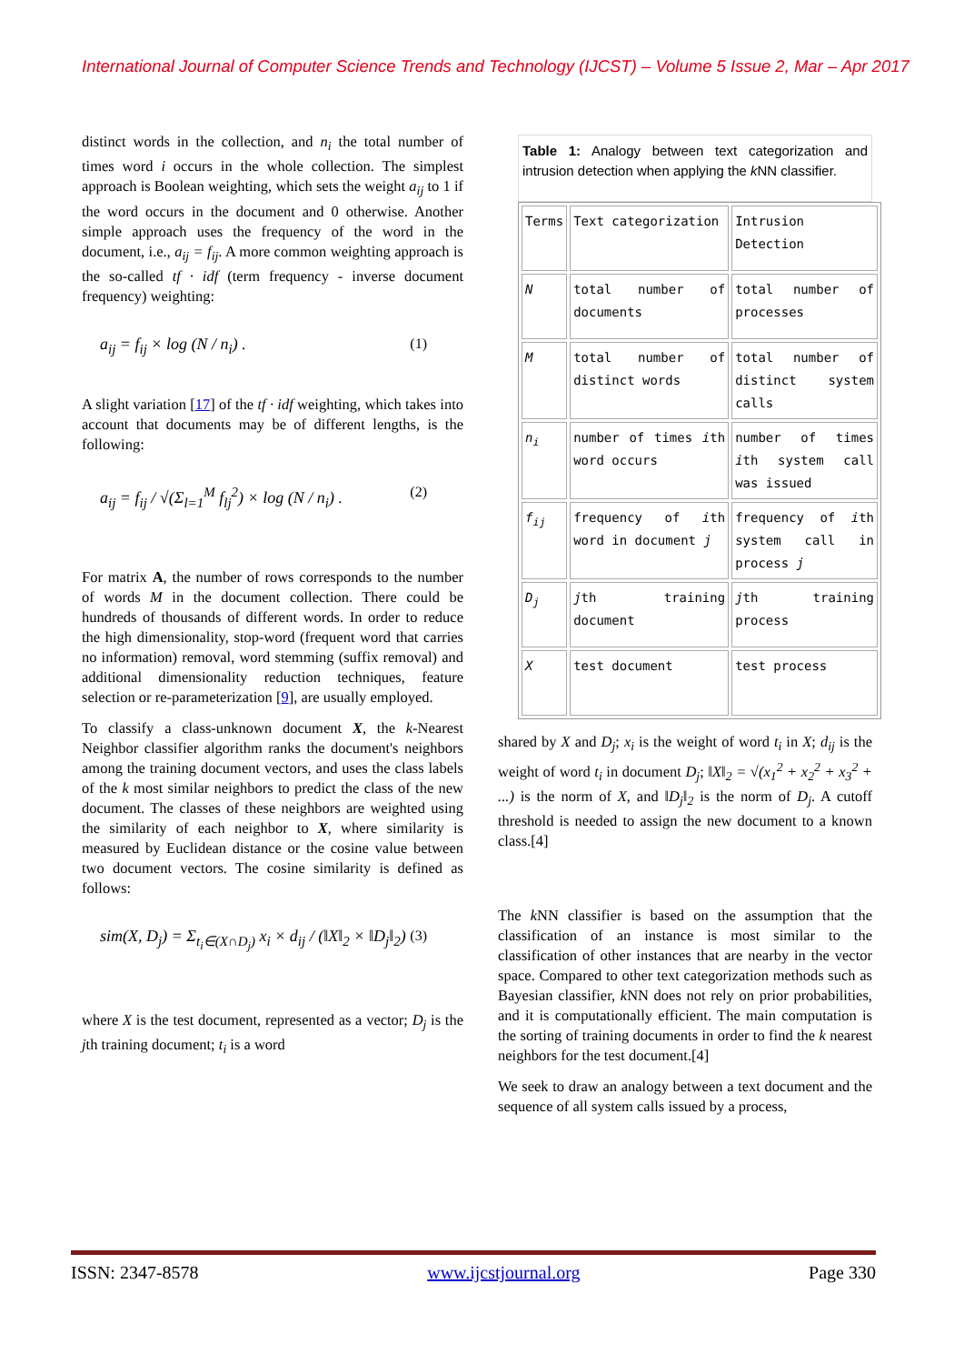International Journal of Computer Science Trends and Technology (IJCST) – Volume 5 Issue 2, Mar – Apr 2017
distinct words in the collection, and n<sub>i</sub> the total number of times word i occurs in the whole collection. The simplest approach is Boolean weighting, which sets the weight a<sub>ij</sub> to 1 if the word occurs in the document and 0 otherwise. Another simple approach uses the frequency of the word in the document, i.e., a<sub>ij</sub> = f<sub>ij</sub>. A more common weighting approach is the so-called tf · idf (term frequency - inverse document frequency) weighting:
a<sub>ij</sub> = f<sub>ij</sub> × log (N / n<sub>i</sub>) . (1)
A slight variation [17] of the tf · idf weighting, which takes into account that documents may be of different lengths, is the following:
a<sub>ij</sub> = f<sub>ij</sub> / √(Σ<sub>l=1</sub><sup>M</sup> f<sub>lj</sub><sup>2</sup>) × log (N / n<sub>i</sub>) . (2)
For matrix A, the number of rows corresponds to the number of words M in the document collection. There could be hundreds of thousands of different words. In order to reduce the high dimensionality, stop-word (frequent word that carries no information) removal, word stemming (suffix removal) and additional dimensionality reduction techniques, feature selection or re-parameterization [9], are usually employed.
To classify a class-unknown document X, the k-Nearest Neighbor classifier algorithm ranks the document's neighbors among the training document vectors, and uses the class labels of the k most similar neighbors to predict the class of the new document. The classes of these neighbors are weighted using the similarity of each neighbor to X, where similarity is measured by Euclidean distance or the cosine value between two document vectors. The cosine similarity is defined as follows:
sim(X, D<sub>j</sub>) = Σ<sub>t<sub>i</sub>∈(X∩D<sub>j</sub>)</sub> x<sub>i</sub> × d<sub>ij</sub> / (‖X‖<sub>2</sub> × ‖D<sub>j</sub>‖<sub>2</sub>) (3)
where X is the test document, represented as a vector; D<sub>j</sub> is the jth training document; t<sub>i</sub> is a word
Table 1: Analogy between text categorization and intrusion detection when applying the k NN classifier.
| Terms | Text categorization | Intrusion Detection |
| N | total number of documents | total number of processes |
| M | total number of distinct words | total number of distinct system calls |
| n<sub>i</sub> | number of times i th word occurs | number of times i th system call was issued |
| f<sub>ij</sub> | frequency of i th word in document j | frequency of i th system call in process j |
| D<sub>j</sub> | j th training document | j th training process |
| X | test document | test process |
shared by X and D<sub>j</sub>; x<sub>i</sub> is the weight of word t<sub>i</sub> in X; d<sub>ij</sub> is the weight of word t<sub>i</sub> in document D<sub>j</sub>; ‖X‖<sub>2</sub> = √(x<sub>1</sub><sup>2</sup> + x<sub>2</sub><sup>2</sup> + x<sub>3</sub><sup>2</sup> + ...) is the norm of X, and ‖D<sub>j</sub>‖<sub>2</sub> is the norm of D<sub>j</sub>. A cutoff threshold is needed to assign the new document to a known class.[4]
The k NN classifier is based on the assumption that the classification of an instance is most similar to the classification of other instances that are nearby in the vector space. Compared to other text categorization methods such as Bayesian classifier, k NN does not rely on prior probabilities, and it is computationally efficient. The main computation is the sorting of training documents in order to find the k nearest neighbors for the test document.[4]
We seek to draw an analogy between a text document and the sequence of all system calls issued by a process,
ISSN: 2347-8578 www.ijcstjournal.org Page 330